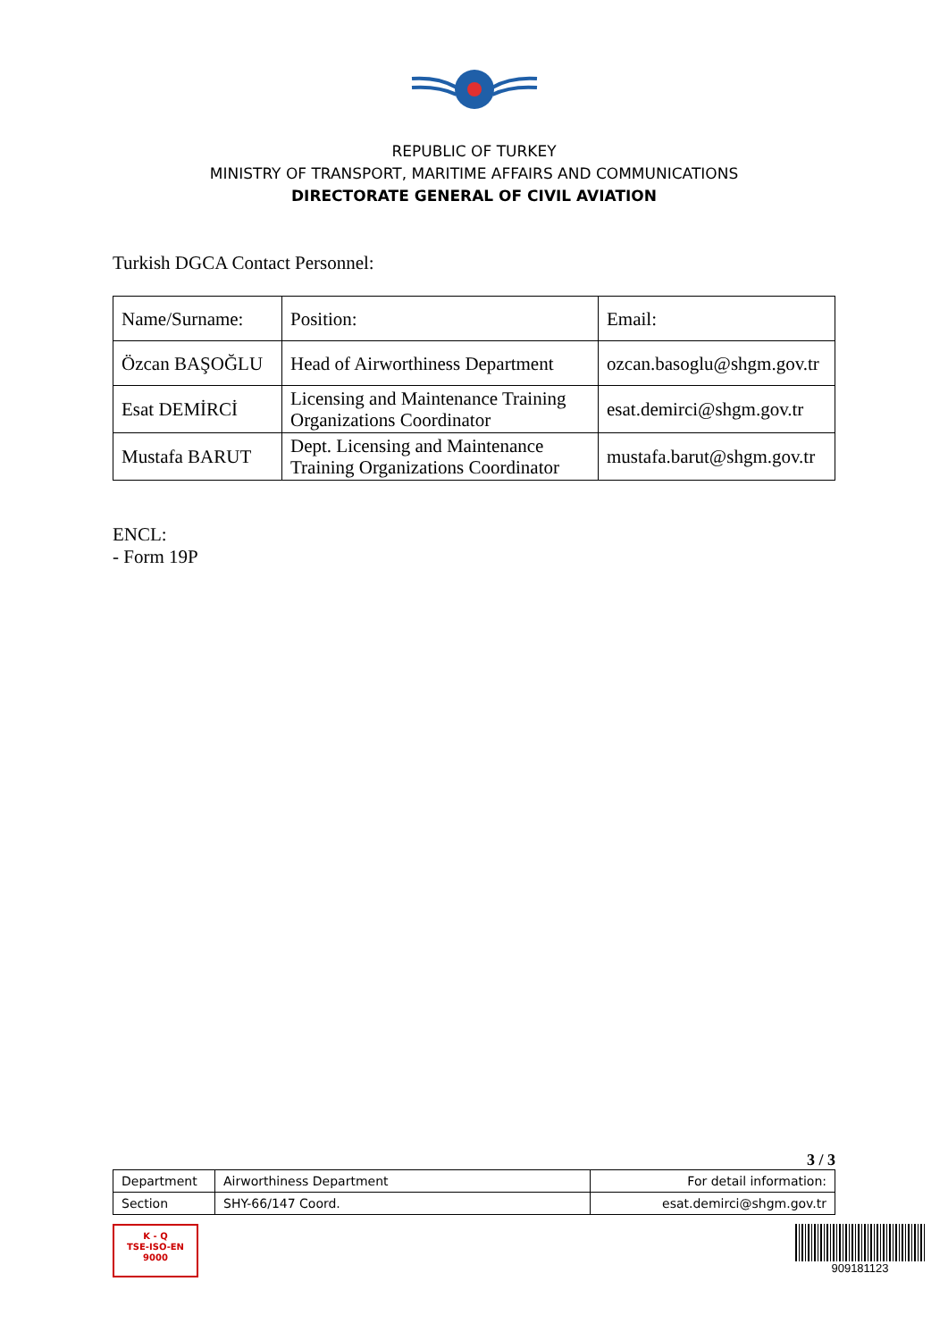REPUBLIC OF TURKEY
MINISTRY OF TRANSPORT, MARITIME AFFAIRS AND COMMUNICATIONS
DIRECTORATE GENERAL OF CIVIL AVIATION
Turkish DGCA Contact Personnel:
| Name/Surname: | Position: | Email: |
| Özcan BAŞOĞLU | Head of Airworthiness Department | ozcan.basoglu@shgm.gov.tr |
| Esat DEMİRCİ | Licensing and Maintenance Training Organizations Coordinator | esat.demirci@shgm.gov.tr |
| Mustafa BARUT | Dept. Licensing and Maintenance Training Organizations Coordinator | mustafa.barut@shgm.gov.tr |
ENCL:
- Form 19P
3 / 3
| Department | Airworthiness Department | For detail information: |
| Section | SHY-66/147 Coord. | esat.demirci@shgm.gov.tr |
K - Q
TSE-ISO-EN
9000
909181123